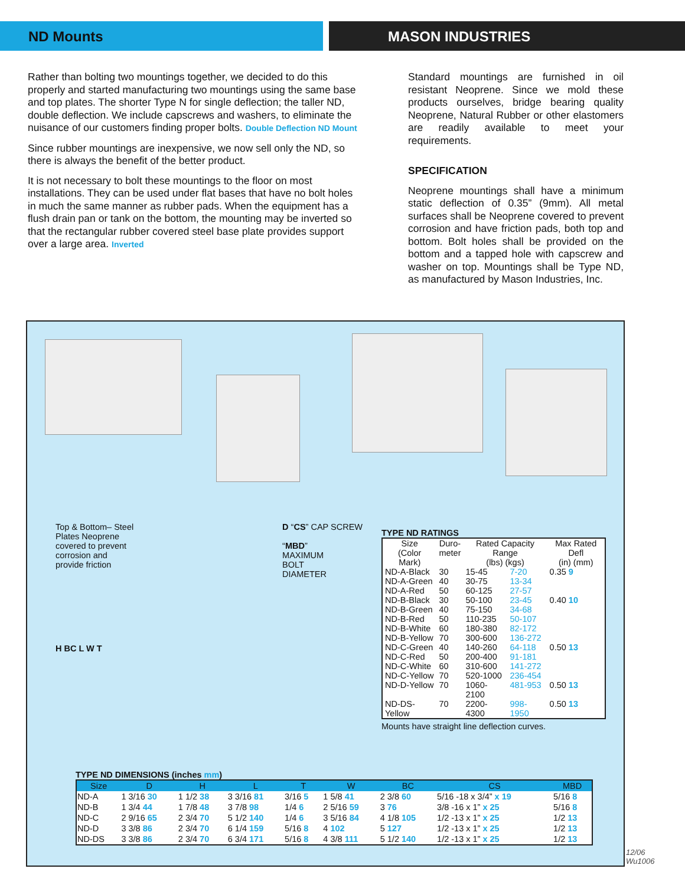ND Mounts MASON INDUSTRIES
Rather than bolting two mountings together, we decided to do this properly and started manufacturing two mountings using the same base and top plates. The shorter Type N for single deflection; the taller ND, double deflection. We include capscrews and washers, to eliminate the nuisance of our customers finding proper bolts. Double Deflection ND Mount
Since rubber mountings are inexpensive, we now sell only the ND, so there is always the benefit of the better product.
It is not necessary to bolt these mountings to the floor on most installations. They can be used under flat bases that have no bolt holes in much the same manner as rubber pads. When the equipment has a flush drain pan or tank on the bottom, the mounting may be inverted so that the rectangular rubber covered steel base plate provides support over a large area. Inverted
Standard mountings are furnished in oil resistant Neoprene. Since we mold these products ourselves, bridge bearing quality Neoprene, Natural Rubber or other elastomers are readily available to meet your requirements.
SPECIFICATION
Neoprene mountings shall have a minimum static deflection of 0.35” (9mm). All metal surfaces shall be Neoprene covered to prevent corrosion and have friction pads, both top and bottom. Bolt holes shall be provided on the bottom and a tapped hole with capscrew and washer on top. Mountings shall be Type ND, as manufactured by Mason Industries, Inc.
Top & Bottom– Steel
Plates Neoprene
covered to prevent
corrosion and
provide friction D “CS” CAP SCREW
“MBD”
MAXIMUM
BOLT
DIAMETER
H BC L W T
TYPE ND RATINGS
| Size (Color Mark) | Duro- meter | Rated Capacity Range (lbs) (kgs) | | Max Rated Defl (in) (mm) |
| --- | --- | --- | --- | --- |
| ND-A-Black ND-A-Green ND-A-Red | 30 40 50 | 15-45 30-75 60-125 | 7-20 13-34 27-57 | 0.35 9 |
| ND-B-Black ND-B-Green ND-B-Red ND-B-White ND-B-Yellow | 30 40 50 60 70 | 50-100 75-150 110-235 180-380 300-600 | 23-45 34-68 50-107 82-172 136-272 | 0.40 10 |
| ND-C-Green ND-C-Red ND-C-White ND-C-Yellow | 40 50 60 70 | 140-260 200-400 310-600 520-1000 | 64-118 91-181 141-272 236-454 | 0.50 13 |
| ND-D-Yellow | 70 | 1060-2100 | 481-953 | 0.50 13 |
| ND-DS-Yellow | 70 | 2200-4300 | 998-1950 | 0.50 13 |
Mounts have straight line deflection curves.
TYPE ND DIMENSIONS (inches mm)
| Size | D | H | L | T | W | BC | CS | MBD |
| --- | --- | --- | --- | --- | --- | --- | --- | --- |
| ND-A | 1 3/16 30 | 1 1/2 38 | 3 3/16 81 | 3/16 5 | 1 5/8 41 | 2 3/8 60 | 5/16 -18 x 3/4” x 19 | 5/16 8 |
| ND-B | 1 3/4 44 | 1 7/8 48 | 3 7/8 98 | 1/4 6 | 2 5/16 59 | 3 76 | 3/8 -16 x 1” x 25 | 5/16 8 |
| ND-C | 2 9/16 65 | 2 3/4 70 | 5 1/2 140 | 1/4 6 | 3 5/16 84 | 4 1/8 105 | 1/2 -13 x 1” x 25 | 1/2 13 |
| ND-D | 3 3/8 86 | 2 3/4 70 | 6 1/4 159 | 5/16 8 | 4 102 | 5 127 | 1/2 -13 x 1” x 25 | 1/2 13 |
| ND-DS | 3 3/8 86 | 2 3/4 70 | 6 3/4 171 | 5/16 8 | 4 3/8 111 | 5 1/2 140 | 1/2 -13 x 1” x 25 | 1/2 13 |
12/06
Wu1006